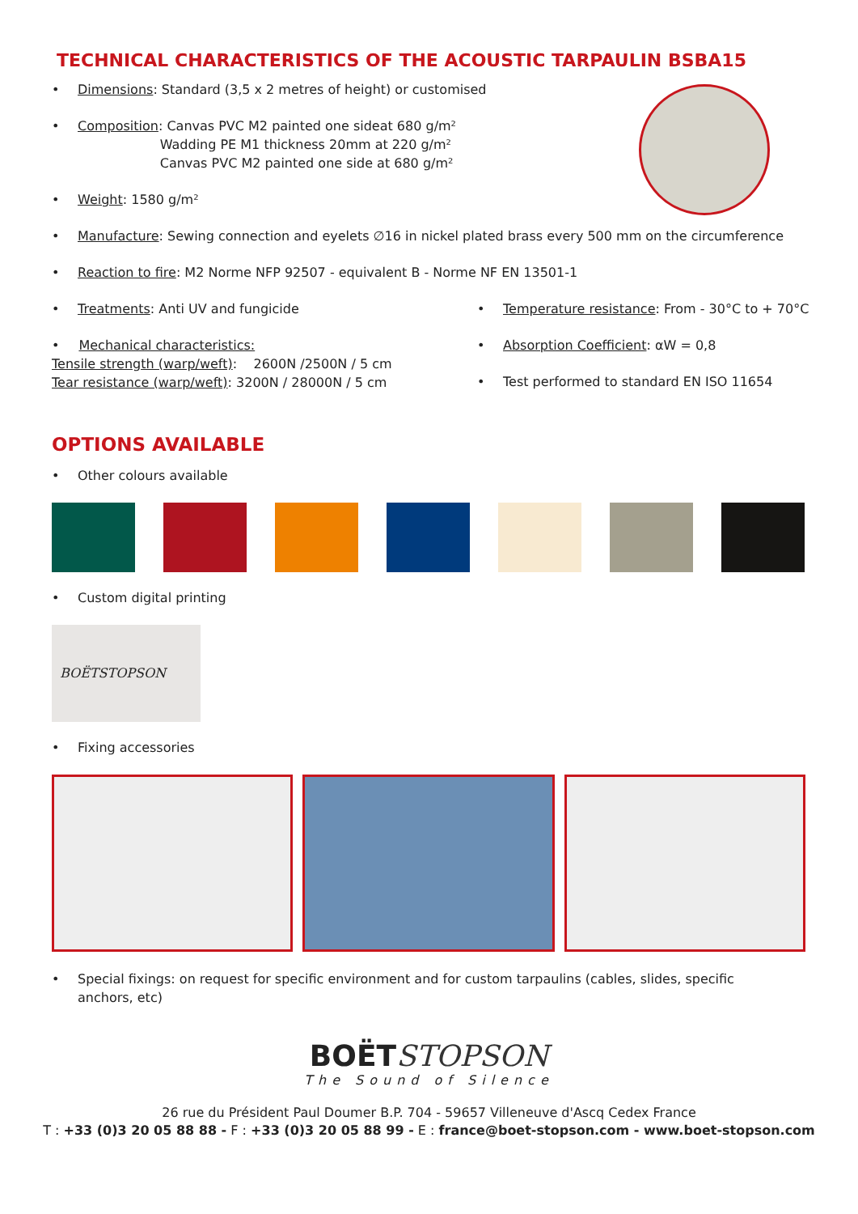TECHNICAL CHARACTERISTICS OF THE ACOUSTIC TARPAULIN BSBA15
• Dimensions: Standard (3,5 x 2 metres of height) or customised
• Composition: Canvas PVC M2 painted one sideat 680 g/m²
Wadding PE M1 thickness 20mm at 220 g/m²
Canvas PVC M2 painted one side at 680 g/m²
• Weight: 1580 g/m²
• Manufacture: Sewing connection and eyelets ∅16 in nickel plated brass every 500 mm on the circumference
• Reaction to fire: M2 Norme NFP 92507 - equivalent B - Norme NF EN 13501-1
• Treatments: Anti UV and fungicide
• Mechanical characteristics:
Tensile strength (warp/weft): 2600N /2500N / 5 cm
Tear resistance (warp/weft): 3200N / 28000N / 5 cm
• Temperature resistance: From - 30°C to + 70°C
• Absorption Coefficient: αW = 0,8
• Test performed to standard EN ISO 11654
OPTIONS AVAILABLE
• Other colours available
• Custom digital printing
BOËTSTOPSON
• Fixing accessories
• Special fixings: on request for specific environment and for custom tarpaulins (cables, slides, specific anchors, etc)
BOËTSTOPSON
The Sound of Silence
26 rue du Président Paul Doumer B.P. 704 - 59657 Villeneuve d'Ascq Cedex France
T : +33 (0)3 20 05 88 88 - F : +33 (0)3 20 05 88 99 - E : france@boet-stopson.com - www.boet-stopson.com